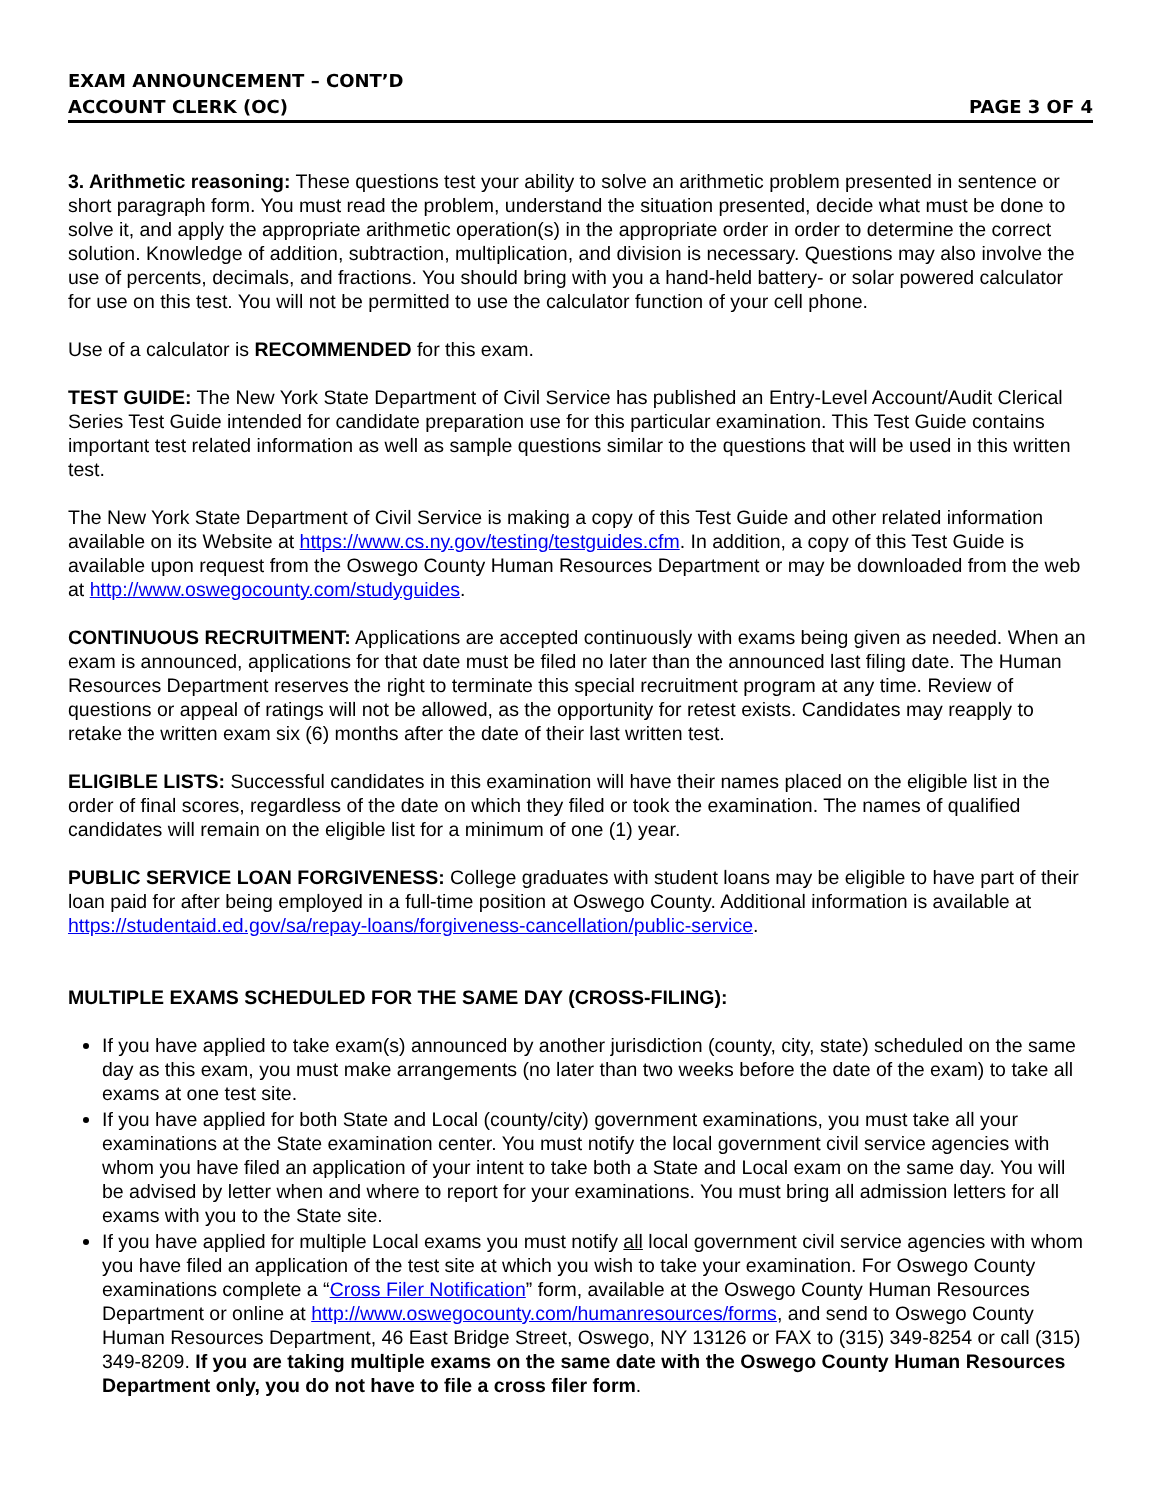EXAM ANNOUNCEMENT – CONT’D
ACCOUNT CLERK (OC) PAGE 3 OF 4
3. Arithmetic reasoning: These questions test your ability to solve an arithmetic problem presented in sentence or short paragraph form. You must read the problem, understand the situation presented, decide what must be done to solve it, and apply the appropriate arithmetic operation(s) in the appropriate order in order to determine the correct solution. Knowledge of addition, subtraction, multiplication, and division is necessary. Questions may also involve the use of percents, decimals, and fractions. You should bring with you a hand-held battery- or solar powered calculator for use on this test. You will not be permitted to use the calculator function of your cell phone.
Use of a calculator is RECOMMENDED for this exam.
TEST GUIDE: The New York State Department of Civil Service has published an Entry-Level Account/Audit Clerical Series Test Guide intended for candidate preparation use for this particular examination. This Test Guide contains important test related information as well as sample questions similar to the questions that will be used in this written test.
The New York State Department of Civil Service is making a copy of this Test Guide and other related information available on its Website at https://www.cs.ny.gov/testing/testguides.cfm. In addition, a copy of this Test Guide is available upon request from the Oswego County Human Resources Department or may be downloaded from the web at http://www.oswegocounty.com/studyguides.
CONTINUOUS RECRUITMENT: Applications are accepted continuously with exams being given as needed. When an exam is announced, applications for that date must be filed no later than the announced last filing date. The Human Resources Department reserves the right to terminate this special recruitment program at any time. Review of questions or appeal of ratings will not be allowed, as the opportunity for retest exists. Candidates may reapply to retake the written exam six (6) months after the date of their last written test.
ELIGIBLE LISTS: Successful candidates in this examination will have their names placed on the eligible list in the order of final scores, regardless of the date on which they filed or took the examination. The names of qualified candidates will remain on the eligible list for a minimum of one (1) year.
PUBLIC SERVICE LOAN FORGIVENESS: College graduates with student loans may be eligible to have part of their loan paid for after being employed in a full-time position at Oswego County. Additional information is available at https://studentaid.ed.gov/sa/repay-loans/forgiveness-cancellation/public-service.
MULTIPLE EXAMS SCHEDULED FOR THE SAME DAY (CROSS-FILING):
If you have applied to take exam(s) announced by another jurisdiction (county, city, state) scheduled on the same day as this exam, you must make arrangements (no later than two weeks before the date of the exam) to take all exams at one test site.
If you have applied for both State and Local (county/city) government examinations, you must take all your examinations at the State examination center. You must notify the local government civil service agencies with whom you have filed an application of your intent to take both a State and Local exam on the same day. You will be advised by letter when and where to report for your examinations. You must bring all admission letters for all exams with you to the State site.
If you have applied for multiple Local exams you must notify all local government civil service agencies with whom you have filed an application of the test site at which you wish to take your examination. For Oswego County examinations complete a “Cross Filer Notification” form, available at the Oswego County Human Resources Department or online at http://www.oswegocounty.com/humanresources/forms, and send to Oswego County Human Resources Department, 46 East Bridge Street, Oswego, NY 13126 or FAX to (315) 349-8254 or call (315) 349-8209. If you are taking multiple exams on the same date with the Oswego County Human Resources Department only, you do not have to file a cross filer form.